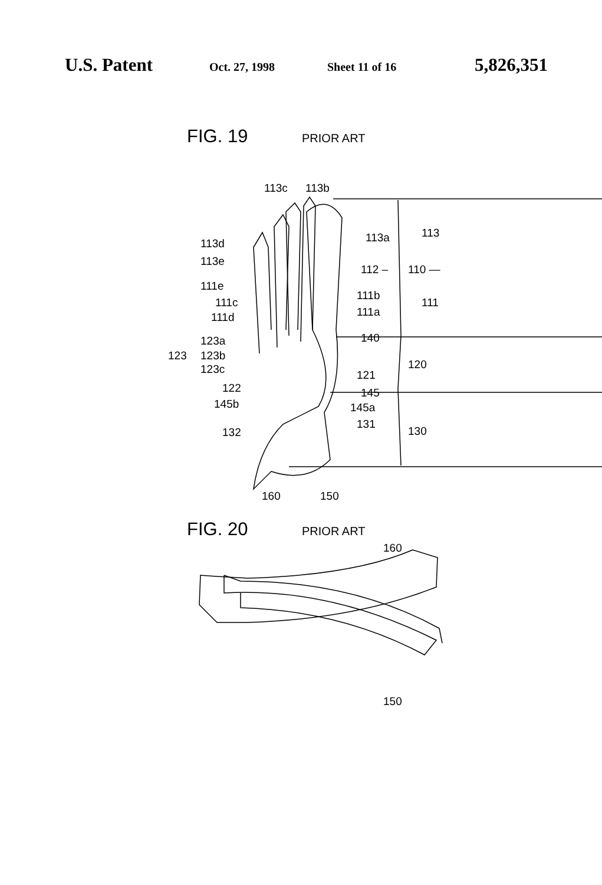U.S. Patent Oct. 27, 1998 Sheet 11 of 16 5,826,351
FIG. 19 PRIOR ART
113c
113b
113a
113
113d
113e
112 –
110 —
111e
111b
111c
111
111d
111a
123a
140
123
123b
120
123c
121
122
145
145b
145a
131
132
130
160
150
FIG. 20 PRIOR ART
160
150